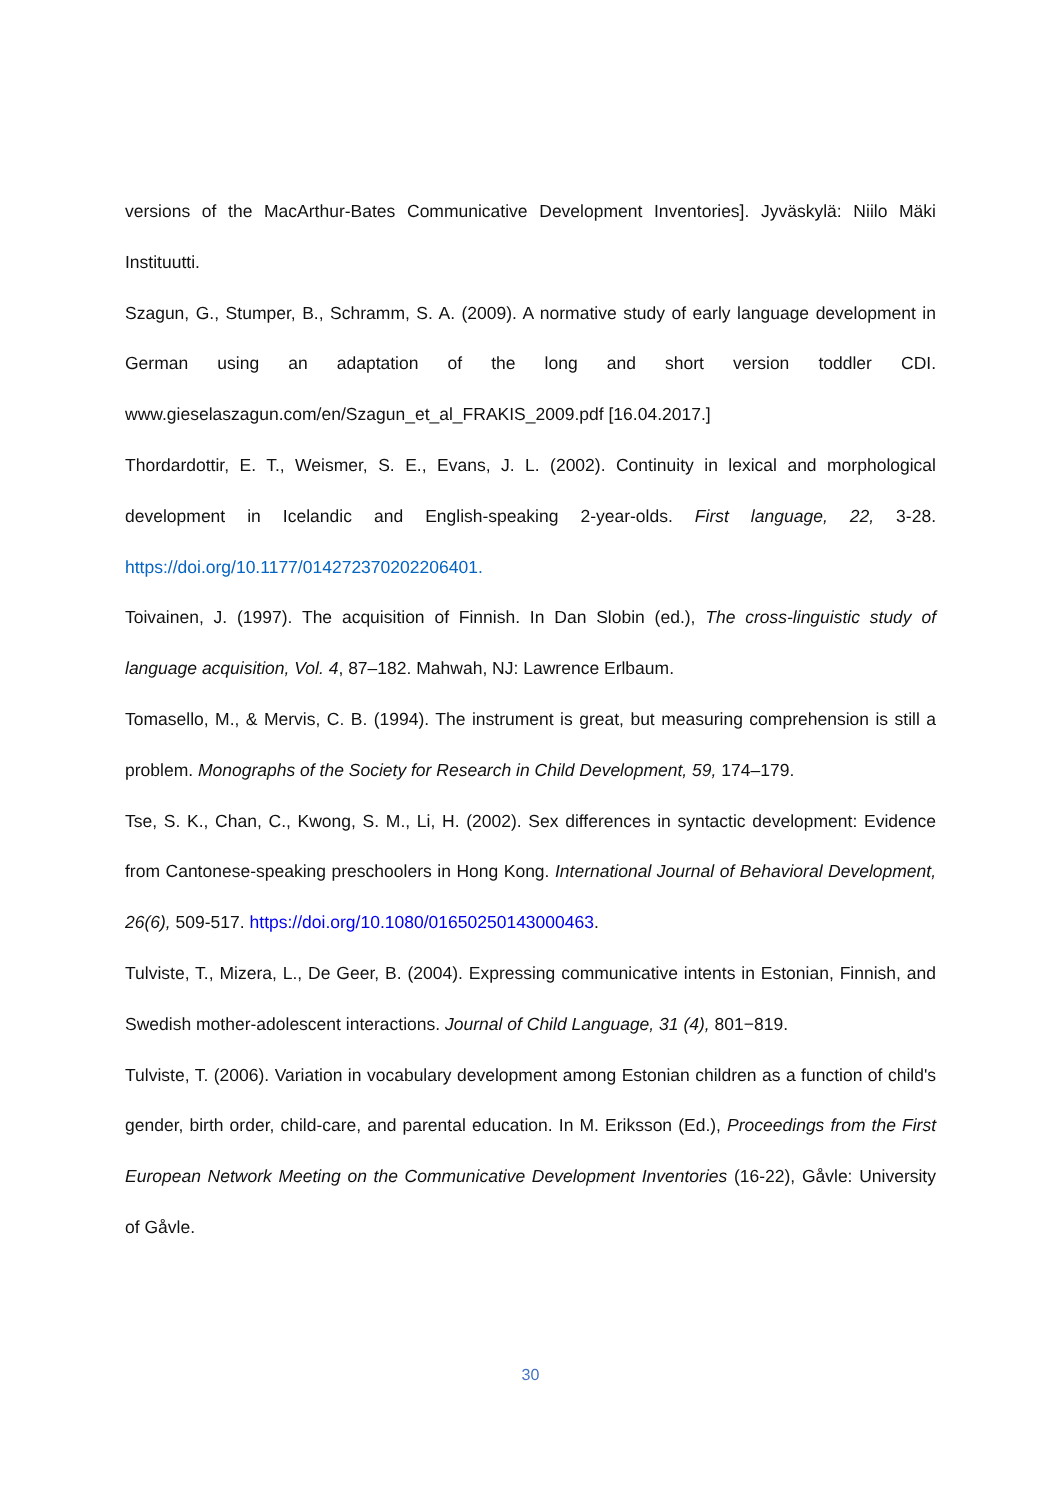versions of the MacArthur-Bates Communicative Development Inventories]. Jyväskylä: Niilo Mäki Instituutti.
Szagun, G., Stumper, B., Schramm, S. A. (2009). A normative study of early language development in German using an adaptation of the long and short version toddler CDI. www.gieselaszagun.com/en/Szagun_et_al_FRAKIS_2009.pdf [16.04.2017.]
Thordardottir, E. T., Weismer, S. E., Evans, J. L. (2002). Continuity in lexical and morphological development in Icelandic and English-speaking 2-year-olds. First language, 22, 3-28. https://doi.org/10.1177/014272370202206401.
Toivainen, J. (1997). The acquisition of Finnish. In Dan Slobin (ed.), The cross-linguistic study of language acquisition, Vol. 4, 87–182. Mahwah, NJ: Lawrence Erlbaum.
Tomasello, M., & Mervis, C. B. (1994). The instrument is great, but measuring comprehension is still a problem. Monographs of the Society for Research in Child Development, 59, 174–179.
Tse, S. K., Chan, C., Kwong, S. M., Li, H. (2002). Sex differences in syntactic development: Evidence from Cantonese-speaking preschoolers in Hong Kong. International Journal of Behavioral Development, 26(6), 509-517. https://doi.org/10.1080/01650250143000463.
Tulviste, T., Mizera, L., De Geer, B. (2004). Expressing communicative intents in Estonian, Finnish, and Swedish mother-adolescent interactions. Journal of Child Language, 31 (4), 801−819.
Tulviste, T. (2006). Variation in vocabulary development among Estonian children as a function of child's gender, birth order, child-care, and parental education. In M. Eriksson (Ed.), Proceedings from the First European Network Meeting on the Communicative Development Inventories (16-22), Gåvle: University of Gåvle.
30